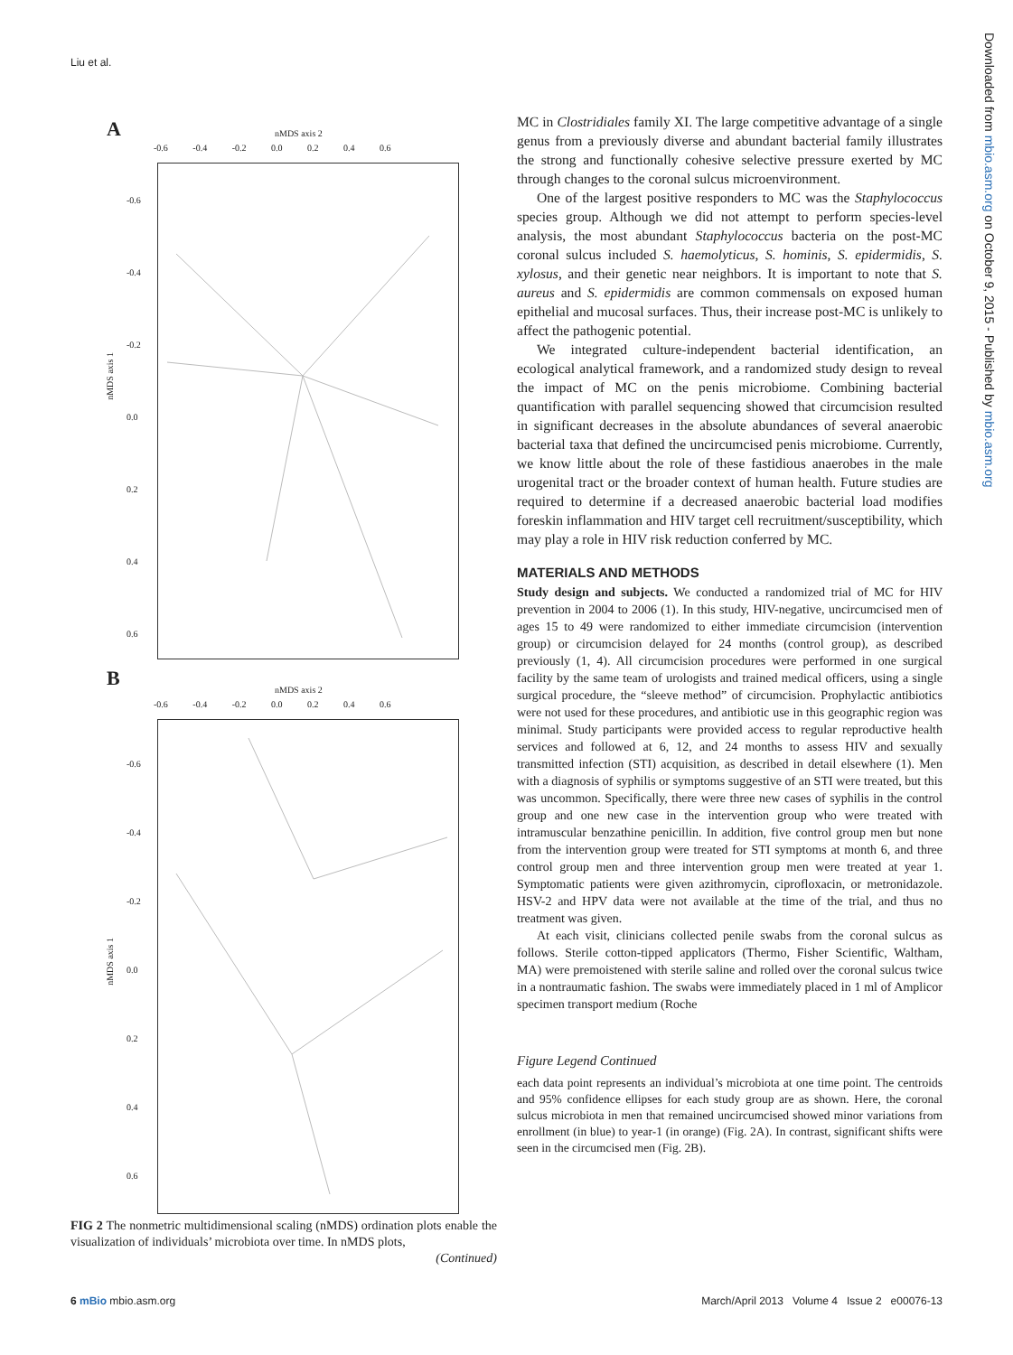Liu et al.
Downloaded from mbio.asm.org on October 9, 2015 - Published by mbio.asm.org
A nMDS axis 2
-0.6 -0.4 -0.2 0.0 0.2 0.4 0.6
nMDS axis 1
-0.6
-0.4
-0.2
0.0
0.2
0.4
0.6
B nMDS axis 2
-0.6 -0.4 -0.2 0.0 0.2 0.4 0.6
nMDS axis 1
-0.6
-0.4
-0.2
0.0
0.2
0.4
0.6
FIG 2 The nonmetric multidimensional scaling (nMDS) ordination plots enable the visualization of individuals’ microbiota over time. In nMDS plots,
(Continued)
MC in Clostridiales family XI. The large competitive advantage of a single genus from a previously diverse and abundant bacterial family illustrates the strong and functionally cohesive selective pressure exerted by MC through changes to the coronal sulcus microenvironment.
One of the largest positive responders to MC was the Staphylococcus species group. Although we did not attempt to perform species-level analysis, the most abundant Staphylococcus bacteria on the post-MC coronal sulcus included S. haemolyticus, S. hominis, S. epidermidis, S. xylosus, and their genetic near neighbors. It is important to note that S. aureus and S. epidermidis are common commensals on exposed human epithelial and mucosal surfaces. Thus, their increase post-MC is unlikely to affect the pathogenic potential.
We integrated culture-independent bacterial identification, an ecological analytical framework, and a randomized study design to reveal the impact of MC on the penis microbiome. Combining bacterial quantification with parallel sequencing showed that circumcision resulted in significant decreases in the absolute abundances of several anaerobic bacterial taxa that defined the uncircumcised penis microbiome. Currently, we know little about the role of these fastidious anaerobes in the male urogenital tract or the broader context of human health. Future studies are required to determine if a decreased anaerobic bacterial load modifies foreskin inflammation and HIV target cell recruitment/susceptibility, which may play a role in HIV risk reduction conferred by MC.
MATERIALS AND METHODS
Study design and subjects. We conducted a randomized trial of MC for HIV prevention in 2004 to 2006 (1). In this study, HIV-negative, uncircumcised men of ages 15 to 49 were randomized to either immediate circumcision (intervention group) or circumcision delayed for 24 months (control group), as described previously (1, 4). All circumcision procedures were performed in one surgical facility by the same team of urologists and trained medical officers, using a single surgical procedure, the “sleeve method” of circumcision. Prophylactic antibiotics were not used for these procedures, and antibiotic use in this geographic region was minimal. Study participants were provided access to regular reproductive health services and followed at 6, 12, and 24 months to assess HIV and sexually transmitted infection (STI) acquisition, as described in detail elsewhere (1). Men with a diagnosis of syphilis or symptoms suggestive of an STI were treated, but this was uncommon. Specifically, there were three new cases of syphilis in the control group and one new case in the intervention group who were treated with intramuscular benzathine penicillin. In addition, five control group men but none from the intervention group were treated for STI symptoms at month 6, and three control group men and three intervention group men were treated at year 1. Symptomatic patients were given azithromycin, ciprofloxacin, or metronidazole. HSV-2 and HPV data were not available at the time of the trial, and thus no treatment was given.
At each visit, clinicians collected penile swabs from the coronal sulcus as follows. Sterile cotton-tipped applicators (Thermo, Fisher Scientific, Waltham, MA) were premoistened with sterile saline and rolled over the coronal sulcus twice in a nontraumatic fashion. The swabs were immediately placed in 1 ml of Amplicor specimen transport medium (Roche
Figure Legend Continued
each data point represents an individual’s microbiota at one time point. The centroids and 95% confidence ellipses for each study group are as shown. Here, the coronal sulcus microbiota in men that remained uncircumcised showed minor variations from enrollment (in blue) to year-1 (in orange) (Fig. 2A). In contrast, significant shifts were seen in the circumcised men (Fig. 2B).
6 mBio mbio.asm.org
March/April 2013 Volume 4 Issue 2 e00076-13